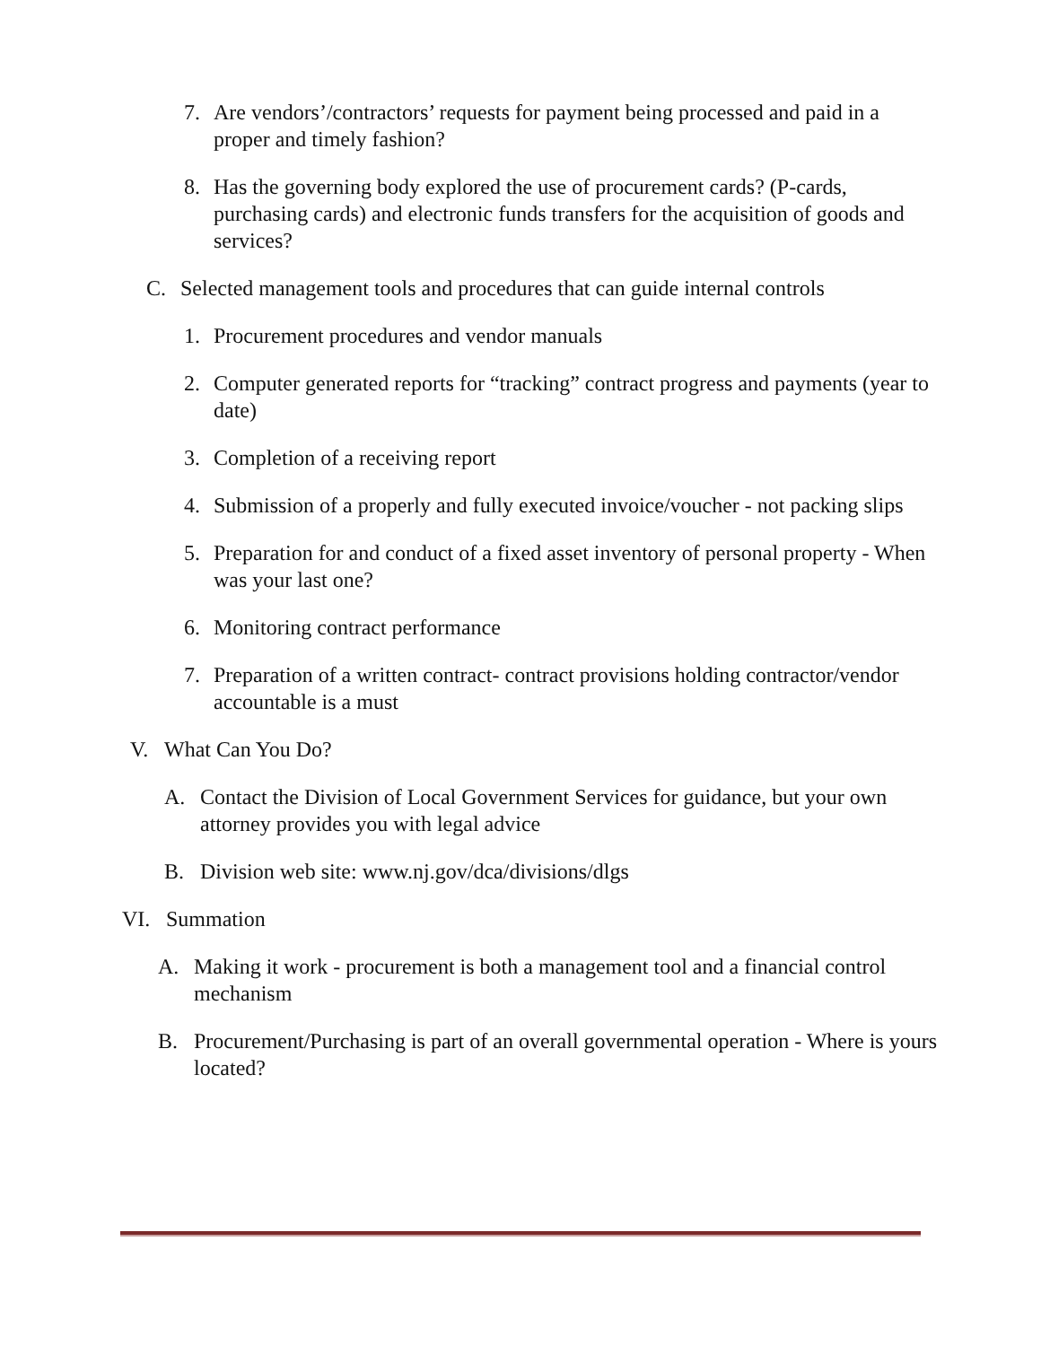7. Are vendors’/contractors’ requests for payment being processed and paid in a proper and timely fashion?
8. Has the governing body explored the use of procurement cards? (P-cards, purchasing cards) and electronic funds transfers for the acquisition of goods and services?
C. Selected management tools and procedures that can guide internal controls
1. Procurement procedures and vendor manuals
2. Computer generated reports for “tracking” contract progress and payments (year to date)
3. Completion of a receiving report
4. Submission of a properly and fully executed invoice/voucher - not packing slips
5. Preparation for and conduct of a fixed asset inventory of personal property - When was your last one?
6. Monitoring contract performance
7. Preparation of a written contract- contract provisions holding contractor/vendor accountable is a must
V. What Can You Do?
A. Contact the Division of Local Government Services for guidance, but your own attorney provides you with legal advice
B. Division web site: www.nj.gov/dca/divisions/dlgs
VI. Summation
A. Making it work - procurement is both a management tool and a financial control mechanism
B. Procurement/Purchasing is part of an overall governmental operation - Where is yours located?